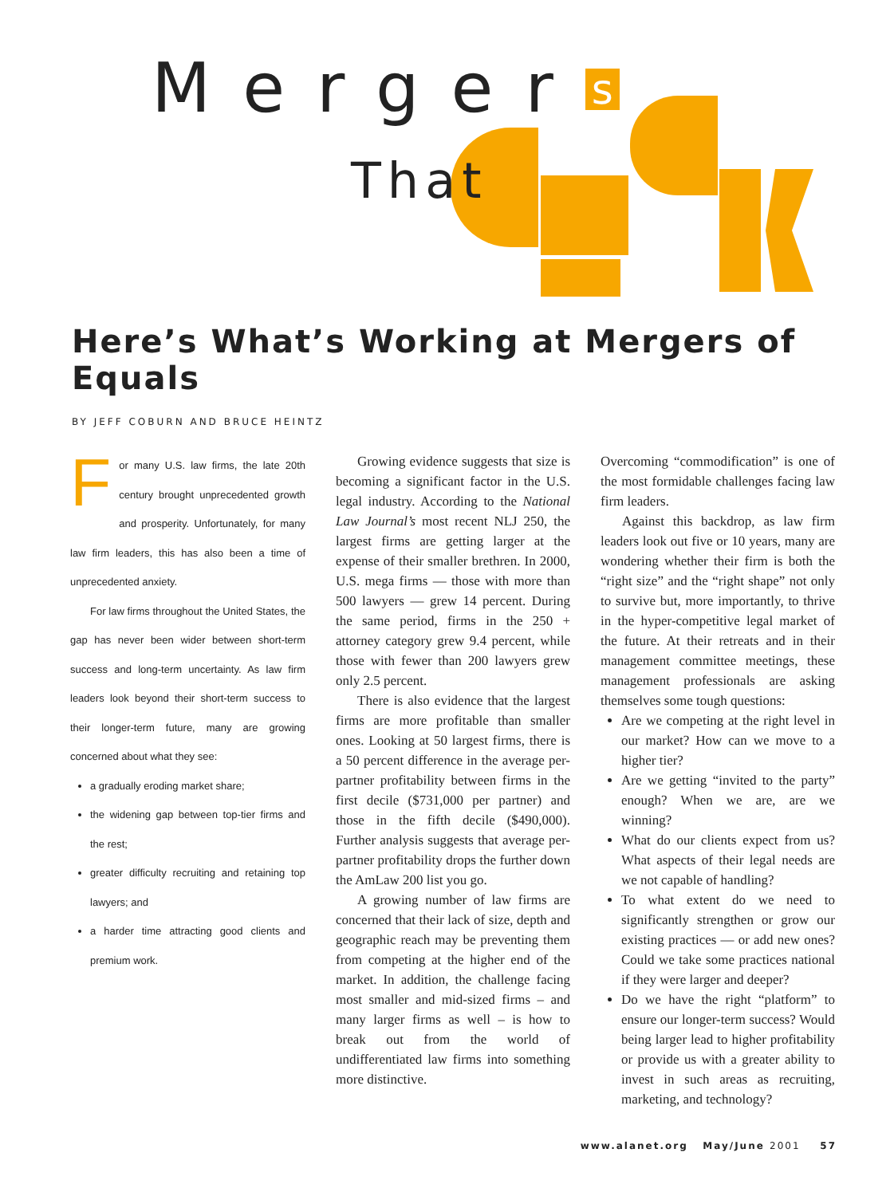Merger s
That
Here’s What’s Working at Mergers of Equals
BY JEFF COBURN AND BRUCE HEINTZ
For many U.S. law firms, the late 20th century brought unprecedented growth and prosperity. Unfortunately, for many law firm leaders, this has also been a time of unprecedented anxiety.
For law firms throughout the United States, the gap has never been wider between short-term success and long-term uncertainty. As law firm leaders look beyond their short-term success to their longer-term future, many are growing concerned about what they see:
a gradually eroding market share;
the widening gap between top-tier firms and the rest;
greater difficulty recruiting and retaining top lawyers; and
a harder time attracting good clients and premium work.
Growing evidence suggests that size is becoming a significant factor in the U.S. legal industry. According to the National Law Journal’s most recent NLJ 250, the largest firms are getting larger at the expense of their smaller brethren. In 2000, U.S. mega firms — those with more than 500 lawyers — grew 14 percent. During the same period, firms in the 250 + attorney category grew 9.4 percent, while those with fewer than 200 lawyers grew only 2.5 percent.
There is also evidence that the largest firms are more profitable than smaller ones. Looking at 50 largest firms, there is a 50 percent difference in the average per-partner profitability between firms in the first decile ($731,000 per partner) and those in the fifth decile ($490,000). Further analysis suggests that average per-partner profitability drops the further down the AmLaw 200 list you go.
A growing number of law firms are concerned that their lack of size, depth and geographic reach may be preventing them from competing at the higher end of the market. In addition, the challenge facing most smaller and mid-sized firms – and many larger firms as well – is how to break out from the world of undifferentiated law firms into something more distinctive.
Overcoming “commodification” is one of the most formidable challenges facing law firm leaders.
Against this backdrop, as law firm leaders look out five or 10 years, many are wondering whether their firm is both the “right size” and the “right shape” not only to survive but, more importantly, to thrive in the hyper-competitive legal market of the future. At their retreats and in their management committee meetings, these management professionals are asking themselves some tough questions:
Are we competing at the right level in our market? How can we move to a higher tier?
Are we getting “invited to the party” enough? When we are, are we winning?
What do our clients expect from us? What aspects of their legal needs are we not capable of handling?
To what extent do we need to significantly strengthen or grow our existing practices — or add new ones? Could we take some practices national if they were larger and deeper?
Do we have the right “platform” to ensure our longer-term success? Would being larger lead to higher profitability or provide us with a greater ability to invest in such areas as recruiting, marketing, and technology?
www.alanet.org May/June 2001 57